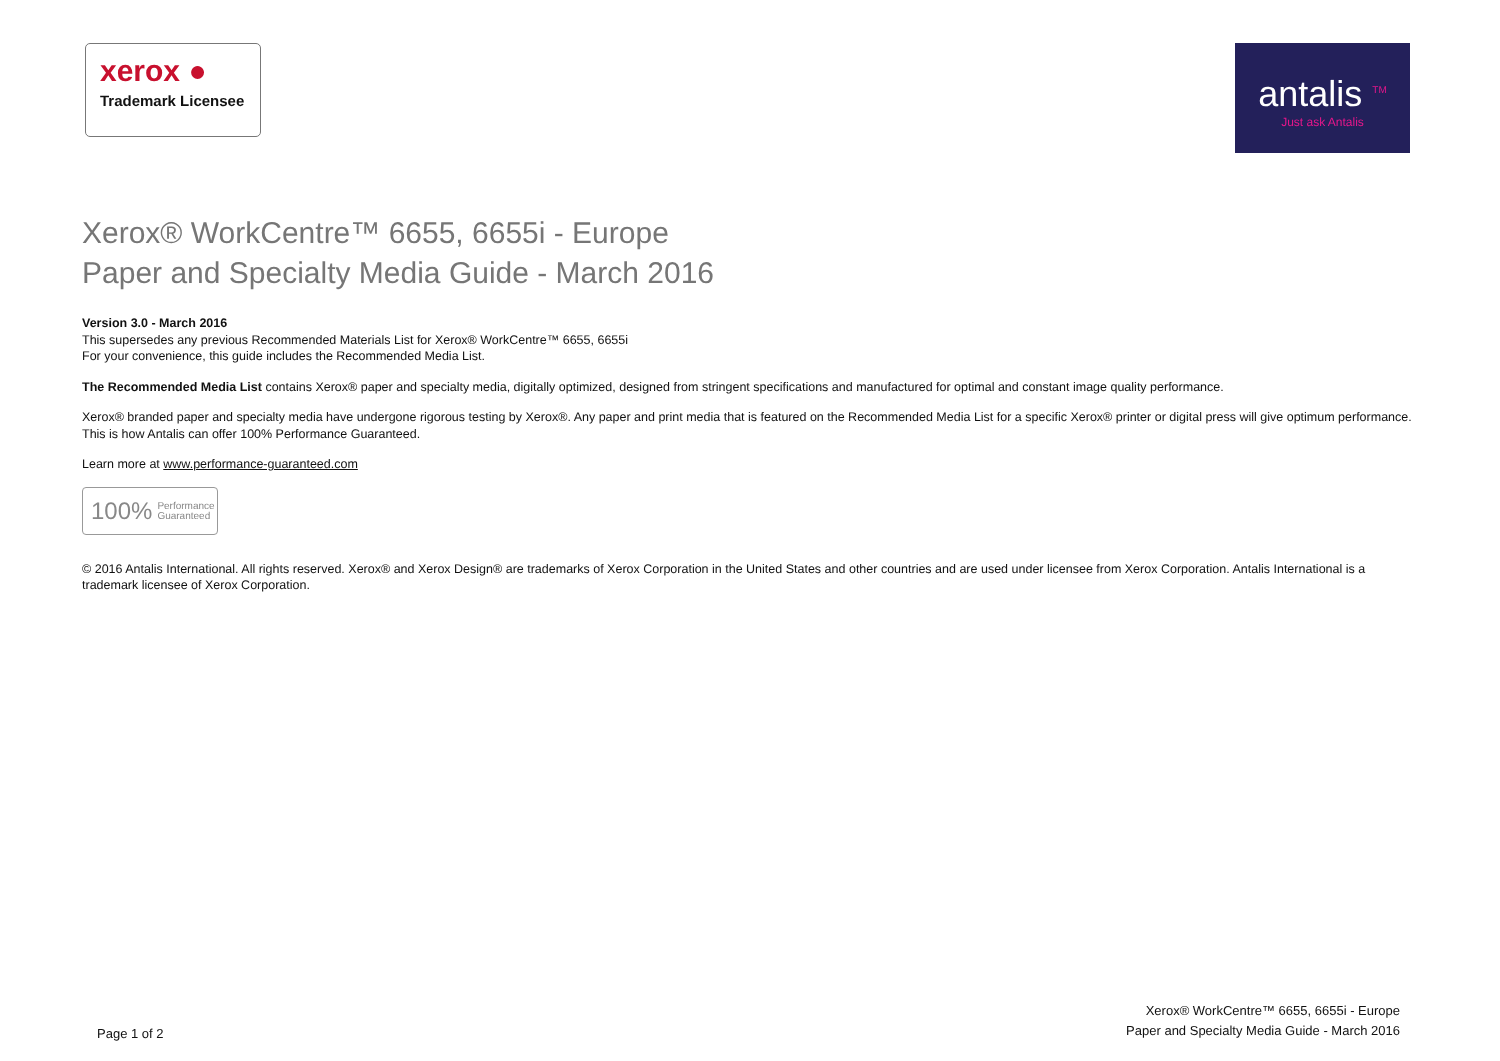xerox ●
Trademark Licensee
antalis <sup>TM</sup>
Just ask Antalis
Xerox® WorkCentre™ 6655, 6655i - Europe
Paper and Specialty Media Guide - March 2016
Version 3.0 - March 2016
This supersedes any previous Recommended Materials List for Xerox® WorkCentre™ 6655, 6655i
For your convenience, this guide includes the Recommended Media List.
The Recommended Media List contains Xerox® paper and specialty media, digitally optimized, designed from stringent specifications and manufactured for optimal and constant image quality performance.
Xerox® branded paper and specialty media have undergone rigorous testing by Xerox®. Any paper and print media that is featured on the Recommended Media List for a specific Xerox® printer or digital press will give optimum performance. This is how Antalis can offer 100% Performance Guaranteed.
Learn more at www.performance-guaranteed.com
100% Performance
Guaranteed
© 2016 Antalis International. All rights reserved. Xerox® and Xerox Design® are trademarks of Xerox Corporation in the United States and other countries and are used under licensee from Xerox Corporation. Antalis International is a trademark licensee of Xerox Corporation.
Page 1 of 2
Xerox® WorkCentre™ 6655, 6655i - Europe
Paper and Specialty Media Guide - March 2016